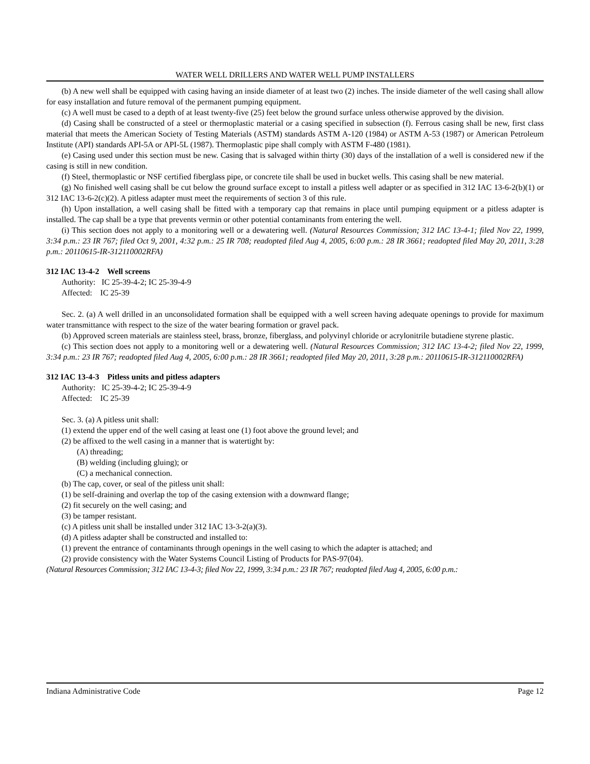WATER WELL DRILLERS AND WATER WELL PUMP INSTALLERS
(b) A new well shall be equipped with casing having an inside diameter of at least two (2) inches. The inside diameter of the well casing shall allow for easy installation and future removal of the permanent pumping equipment.
(c) A well must be cased to a depth of at least twenty-five (25) feet below the ground surface unless otherwise approved by the division.
(d) Casing shall be constructed of a steel or thermoplastic material or a casing specified in subsection (f). Ferrous casing shall be new, first class material that meets the American Society of Testing Materials (ASTM) standards ASTM A-120 (1984) or ASTM A-53 (1987) or American Petroleum Institute (API) standards API-5A or API-5L (1987). Thermoplastic pipe shall comply with ASTM F-480 (1981).
(e) Casing used under this section must be new. Casing that is salvaged within thirty (30) days of the installation of a well is considered new if the casing is still in new condition.
(f) Steel, thermoplastic or NSF certified fiberglass pipe, or concrete tile shall be used in bucket wells. This casing shall be new material.
(g) No finished well casing shall be cut below the ground surface except to install a pitless well adapter or as specified in 312 IAC 13-6-2(b)(1) or 312 IAC 13-6-2(c)(2). A pitless adapter must meet the requirements of section 3 of this rule.
(h) Upon installation, a well casing shall be fitted with a temporary cap that remains in place until pumping equipment or a pitless adapter is installed. The cap shall be a type that prevents vermin or other potential contaminants from entering the well.
(i) This section does not apply to a monitoring well or a dewatering well. (Natural Resources Commission; 312 IAC 13-4-1; filed Nov 22, 1999, 3:34 p.m.: 23 IR 767; filed Oct 9, 2001, 4:32 p.m.: 25 IR 708; readopted filed Aug 4, 2005, 6:00 p.m.: 28 IR 3661; readopted filed May 20, 2011, 3:28 p.m.: 20110615-IR-312110002RFA)
312 IAC 13-4-2 Well screens
Authority: IC 25-39-4-2; IC 25-39-4-9
Affected: IC 25-39
Sec. 2. (a) A well drilled in an unconsolidated formation shall be equipped with a well screen having adequate openings to provide for maximum water transmittance with respect to the size of the water bearing formation or gravel pack.
(b) Approved screen materials are stainless steel, brass, bronze, fiberglass, and polyvinyl chloride or acrylonitrile butadiene styrene plastic.
(c) This section does not apply to a monitoring well or a dewatering well. (Natural Resources Commission; 312 IAC 13-4-2; filed Nov 22, 1999, 3:34 p.m.: 23 IR 767; readopted filed Aug 4, 2005, 6:00 p.m.: 28 IR 3661; readopted filed May 20, 2011, 3:28 p.m.: 20110615-IR-312110002RFA)
312 IAC 13-4-3 Pitless units and pitless adapters
Authority: IC 25-39-4-2; IC 25-39-4-9
Affected: IC 25-39
Sec. 3. (a) A pitless unit shall:
(1) extend the upper end of the well casing at least one (1) foot above the ground level; and
(2) be affixed to the well casing in a manner that is watertight by:
(A) threading;
(B) welding (including gluing); or
(C) a mechanical connection.
(b) The cap, cover, or seal of the pitless unit shall:
(1) be self-draining and overlap the top of the casing extension with a downward flange;
(2) fit securely on the well casing; and
(3) be tamper resistant.
(c) A pitless unit shall be installed under 312 IAC 13-3-2(a)(3).
(d) A pitless adapter shall be constructed and installed to:
(1) prevent the entrance of contaminants through openings in the well casing to which the adapter is attached; and
(2) provide consistency with the Water Systems Council Listing of Products for PAS-97(04).
(Natural Resources Commission; 312 IAC 13-4-3; filed Nov 22, 1999, 3:34 p.m.: 23 IR 767; readopted filed Aug 4, 2005, 6:00 p.m.:
Indiana Administrative Code Page 12